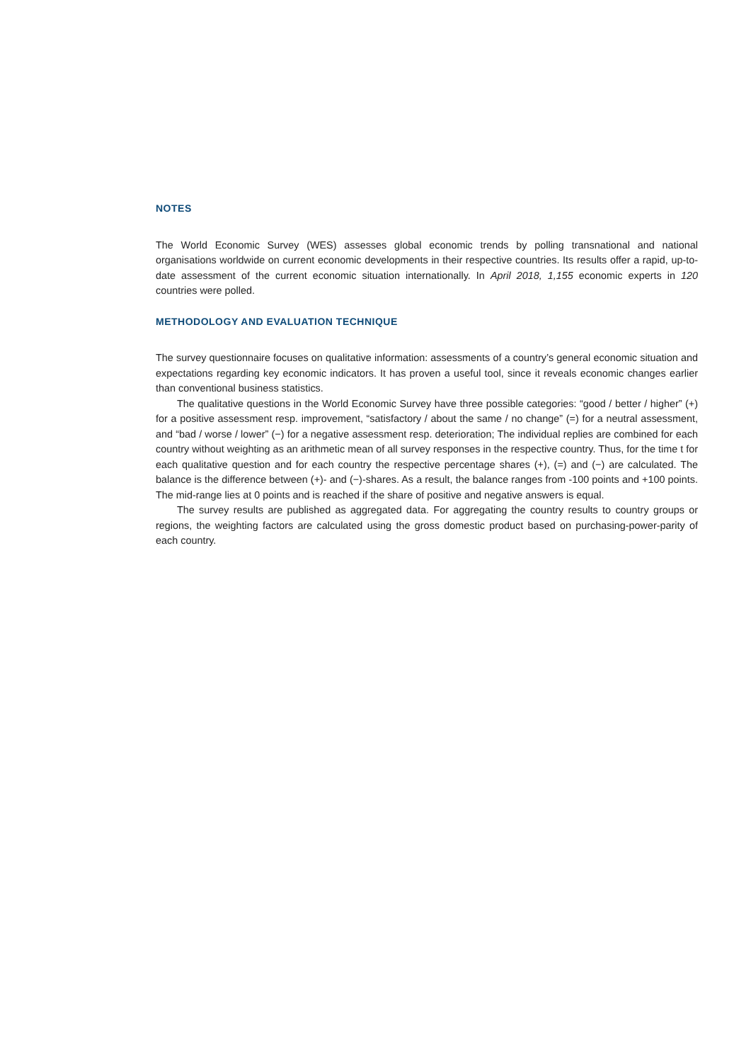NOTES
The World Economic Survey (WES) assesses global economic trends by polling transnational and national organisations worldwide on current economic developments in their respective countries. Its results offer a rapid, up-to-date assessment of the current economic situation internationally. In April 2018, 1,155 economic experts in 120 countries were polled.
METHODOLOGY AND EVALUATION TECHNIQUE
The survey questionnaire focuses on qualitative information: assessments of a country’s general economic situation and expectations regarding key economic indicators. It has proven a useful tool, since it reveals economic changes earlier than conventional business statistics.
The qualitative questions in the World Economic Survey have three possible categories: “good / better / higher” (+) for a positive assessment resp. improvement, “satisfactory / about the same / no change” (=) for a neutral assessment, and “bad / worse / lower” (−) for a negative assessment resp. deterioration; The individual replies are combined for each country without weighting as an arithmetic mean of all survey responses in the respective country. Thus, for the time t for each qualitative question and for each country the respective percentage shares (+), (=) and (−) are calculated. The balance is the difference between (+)- and (−)-shares. As a result, the balance ranges from -100 points and +100 points. The mid-range lies at 0 points and is reached if the share of positive and negative answers is equal.
The survey results are published as aggregated data. For aggregating the country results to country groups or regions, the weighting factors are calculated using the gross domestic product based on purchasing-power-parity of each country.